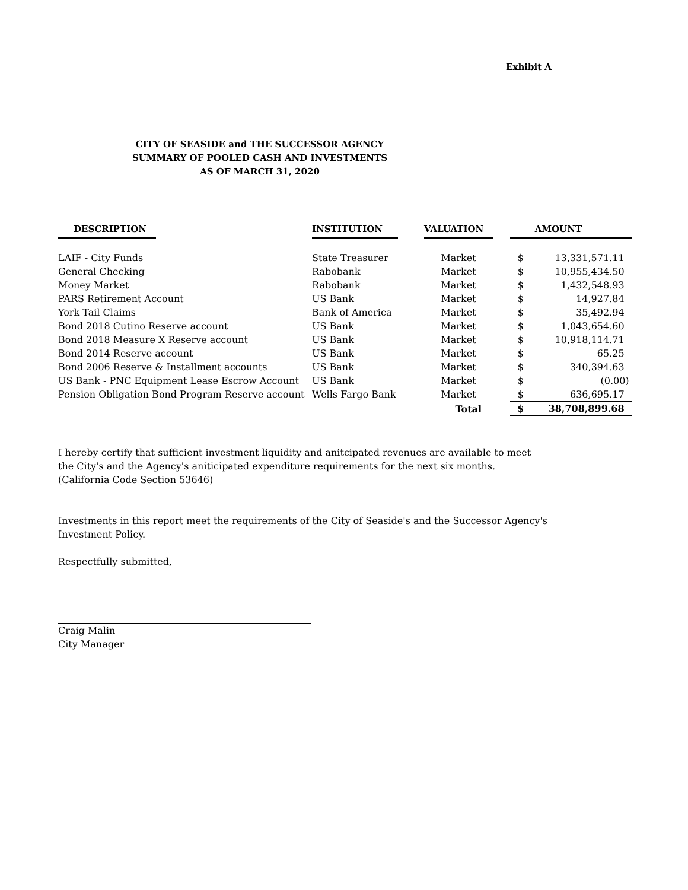Exhibit A
CITY OF SEASIDE and THE SUCCESSOR AGENCY
SUMMARY OF POOLED CASH AND INVESTMENTS
AS OF MARCH 31, 2020
| DESCRIPTION | INSTITUTION | VALUATION | AMOUNT | |
| --- | --- | --- | --- | --- |
| LAIF - City Funds | State Treasurer | Market | $ | 13,331,571.11 |
| General Checking | Rabobank | Market | $ | 10,955,434.50 |
| Money Market | Rabobank | Market | $ | 1,432,548.93 |
| PARS Retirement Account | US Bank | Market | $ | 14,927.84 |
| York Tail Claims | Bank of America | Market | $ | 35,492.94 |
| Bond 2018 Cutino Reserve account | US Bank | Market | $ | 1,043,654.60 |
| Bond 2018 Measure X Reserve account | US Bank | Market | $ | 10,918,114.71 |
| Bond 2014 Reserve account | US Bank | Market | $ | 65.25 |
| Bond 2006 Reserve & Installment accounts | US Bank | Market | $ | 340,394.63 |
| US Bank - PNC Equipment Lease Escrow Account | US Bank | Market | $ | (0.00) |
| Pension Obligation Bond Program Reserve account | Wells Fargo Bank | Market | $ | 636,695.17 |
| | | Total | $ | 38,708,899.68 |
I hereby certify that sufficient investment liquidity and anitcipated revenues are available to meet
the City's and the Agency's aniticipated expenditure requirements for the next six months.
(California Code Section 53646)
Investments in this report meet the requirements of the City of Seaside's and the Successor Agency's
Investment Policy.
Respectfully submitted,
Craig Malin
City Manager